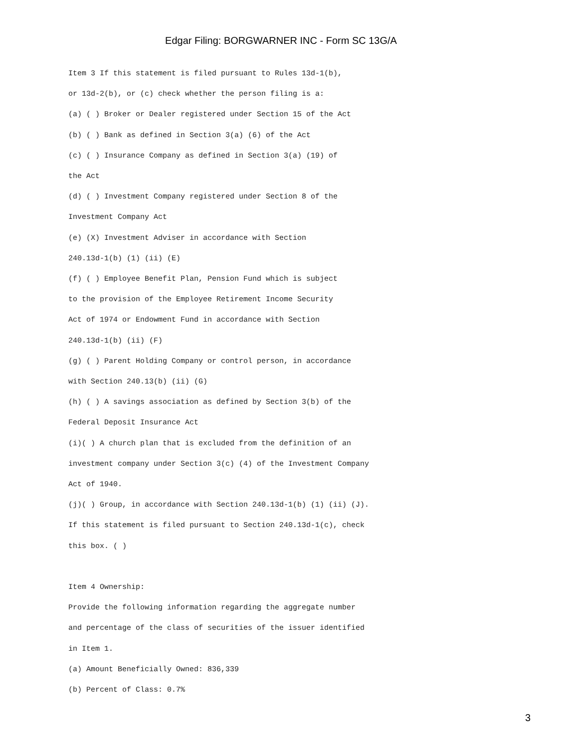Edgar Filing: BORGWARNER INC - Form SC 13G/A
Item 3 If this statement is filed pursuant to Rules 13d-1(b),
or 13d-2(b), or (c) check whether the person filing is a:
(a) ( ) Broker or Dealer registered under Section 15 of the Act
(b) ( ) Bank as defined in Section 3(a) (6) of the Act
(c) ( ) Insurance Company as defined in Section 3(a) (19) of
the Act
(d) ( ) Investment Company registered under Section 8 of the
Investment Company Act
(e) (X) Investment Adviser in accordance with Section
240.13d-1(b) (1) (ii) (E)
(f) ( ) Employee Benefit Plan, Pension Fund which is subject
to the provision of the Employee Retirement Income Security
Act of 1974 or Endowment Fund in accordance with Section
240.13d-1(b) (ii) (F)
(g) ( ) Parent Holding Company or control person, in accordance
with Section 240.13(b) (ii) (G)
(h) ( ) A savings association as defined by Section 3(b) of the
Federal Deposit Insurance Act
(i)( ) A church plan that is excluded from the definition of an
investment company under Section 3(c) (4) of the Investment Company
Act of 1940.
(j)( ) Group, in accordance with Section 240.13d-1(b) (1) (ii) (J).
If this statement is filed pursuant to Section 240.13d-1(c), check
this box. ( )
Item 4 Ownership:
Provide the following information regarding the aggregate number
and percentage of the class of securities of the issuer identified
in Item 1.
(a) Amount Beneficially Owned: 836,339
(b) Percent of Class: 0.7%
3